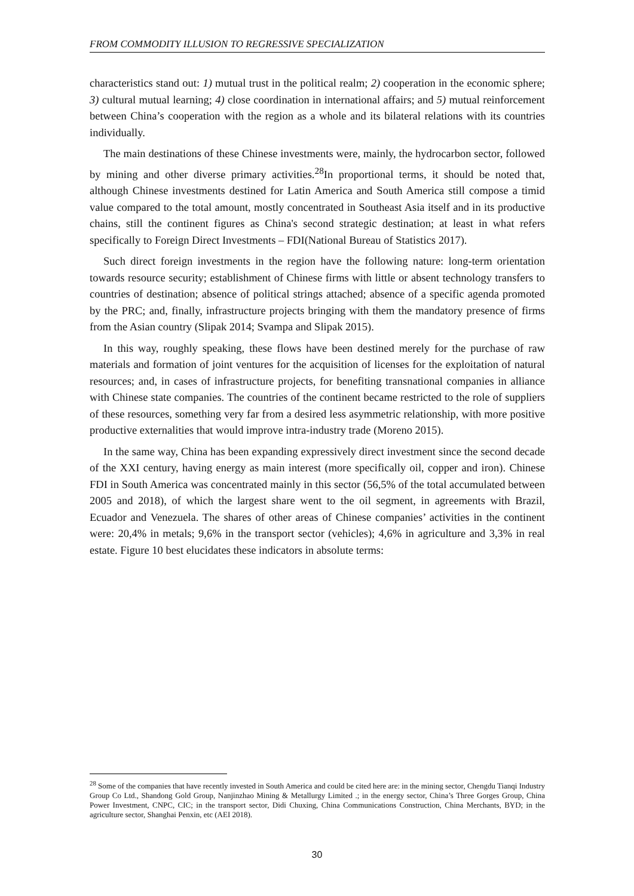FROM COMMODITY ILLUSION TO REGRESSIVE SPECIALIZATION
characteristics stand out: 1) mutual trust in the political realm; 2) cooperation in the economic sphere; 3) cultural mutual learning; 4) close coordination in international affairs; and 5) mutual reinforcement between China’s cooperation with the region as a whole and its bilateral relations with its countries individually.
The main destinations of these Chinese investments were, mainly, the hydrocarbon sector, followed by mining and other diverse primary activities.<sup>28</sup>In proportional terms, it should be noted that, although Chinese investments destined for Latin America and South America still compose a timid value compared to the total amount, mostly concentrated in Southeast Asia itself and in its productive chains, still the continent figures as China's second strategic destination; at least in what refers specifically to Foreign Direct Investments – FDI(National Bureau of Statistics 2017).
Such direct foreign investments in the region have the following nature: long-term orientation towards resource security; establishment of Chinese firms with little or absent technology transfers to countries of destination; absence of political strings attached; absence of a specific agenda promoted by the PRC; and, finally, infrastructure projects bringing with them the mandatory presence of firms from the Asian country (Slipak 2014; Svampa and Slipak 2015).
In this way, roughly speaking, these flows have been destined merely for the purchase of raw materials and formation of joint ventures for the acquisition of licenses for the exploitation of natural resources; and, in cases of infrastructure projects, for benefiting transnational companies in alliance with Chinese state companies. The countries of the continent became restricted to the role of suppliers of these resources, something very far from a desired less asymmetric relationship, with more positive productive externalities that would improve intra-industry trade (Moreno 2015).
In the same way, China has been expanding expressively direct investment since the second decade of the XXI century, having energy as main interest (more specifically oil, copper and iron). Chinese FDI in South America was concentrated mainly in this sector (56,5% of the total accumulated between 2005 and 2018), of which the largest share went to the oil segment, in agreements with Brazil, Ecuador and Venezuela. The shares of other areas of Chinese companies’ activities in the continent were: 20,4% in metals; 9,6% in the transport sector (vehicles); 4,6% in agriculture and 3,3% in real estate. Figure 10 best elucidates these indicators in absolute terms:
<sup>28</sup> Some of the companies that have recently invested in South America and could be cited here are: in the mining sector, Chengdu Tianqi Industry Group Co Ltd., Shandong Gold Group, Nanjinzhao Mining & Metallurgy Limited .; in the energy sector, China’s Three Gorges Group, China Power Investment, CNPC, CIC; in the transport sector, Didi Chuxing, China Communications Construction, China Merchants, BYD; in the agriculture sector, Shanghai Penxin, etc (AEI 2018).
30